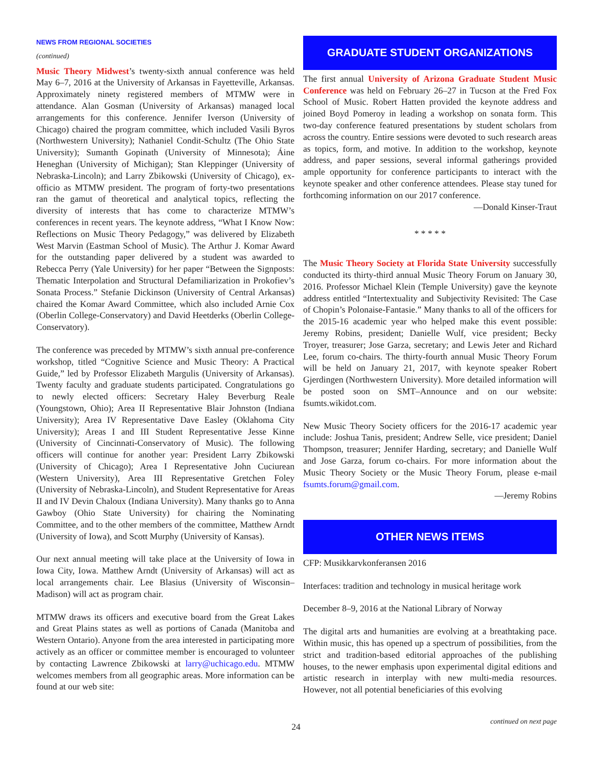NEWS FROM REGIONAL SOCIETIES
(continued)
Music Theory Midwest’s twenty-sixth annual conference was held May 6–7, 2016 at the University of Arkansas in Fayetteville, Arkansas. Approximately ninety registered members of MTMW were in attendance. Alan Gosman (University of Arkansas) managed local arrangements for this conference. Jennifer Iverson (University of Chicago) chaired the program committee, which included Vasili Byros (Northwestern University); Nathaniel Condit-Schultz (The Ohio State University); Sumanth Gopinath (University of Minnesota); Áine Heneghan (University of Michigan); Stan Kleppinger (University of Nebraska-Lincoln); and Larry Zbikowski (University of Chicago), ex-officio as MTMW president. The program of forty-two presentations ran the gamut of theoretical and analytical topics, reflecting the diversity of interests that has come to characterize MTMW’s conferences in recent years. The keynote address, “What I Know Now: Reflections on Music Theory Pedagogy,” was delivered by Elizabeth West Marvin (Eastman School of Music). The Arthur J. Komar Award for the outstanding paper delivered by a student was awarded to Rebecca Perry (Yale University) for her paper “Between the Signposts: Thematic Interpolation and Structural Defamiliarization in Prokofiev’s Sonata Process.” Stefanie Dickinson (University of Central Arkansas) chaired the Komar Award Committee, which also included Arnie Cox (Oberlin College-Conservatory) and David Heetderks (Oberlin College-Conservatory).
The conference was preceded by MTMW’s sixth annual pre-conference workshop, titled “Cognitive Science and Music Theory: A Practical Guide,” led by Professor Elizabeth Margulis (University of Arkansas). Twenty faculty and graduate students participated. Congratulations go to newly elected officers: Secretary Haley Beverburg Reale (Youngstown, Ohio); Area II Representative Blair Johnston (Indiana University); Area IV Representative Dave Easley (Oklahoma City University); Areas I and III Student Representative Jesse Kinne (University of Cincinnati-Conservatory of Music). The following officers will continue for another year: President Larry Zbikowski (University of Chicago); Area I Representative John Cuciurean (Western University), Area III Representative Gretchen Foley (University of Nebraska-Lincoln), and Student Representative for Areas II and IV Devin Chaloux (Indiana University). Many thanks go to Anna Gawboy (Ohio State University) for chairing the Nominating Committee, and to the other members of the committee, Matthew Arndt (University of Iowa), and Scott Murphy (University of Kansas).
Our next annual meeting will take place at the University of Iowa in Iowa City, Iowa. Matthew Arndt (University of Arkansas) will act as local arrangements chair. Lee Blasius (University of Wisconsin–Madison) will act as program chair.
MTMW draws its officers and executive board from the Great Lakes and Great Plains states as well as portions of Canada (Manitoba and Western Ontario). Anyone from the area interested in participating more actively as an officer or committee member is encouraged to volunteer by contacting Lawrence Zbikowski at larry@uchicago.edu. MTMW welcomes members from all geographic areas. More information can be found at our web site:
GRADUATE STUDENT ORGANIZATIONS
The first annual University of Arizona Graduate Student Music Conference was held on February 26–27 in Tucson at the Fred Fox School of Music. Robert Hatten provided the keynote address and joined Boyd Pomeroy in leading a workshop on sonata form. This two-day conference featured presentations by student scholars from across the country. Entire sessions were devoted to such research areas as topics, form, and motive. In addition to the workshop, keynote address, and paper sessions, several informal gatherings provided ample opportunity for conference participants to interact with the keynote speaker and other conference attendees. Please stay tuned for forthcoming information on our 2017 conference.
—Donald Kinser-Traut
* * * * *
The Music Theory Society at Florida State University successfully conducted its thirty-third annual Music Theory Forum on January 30, 2016. Professor Michael Klein (Temple University) gave the keynote address entitled “Intertextuality and Subjectivity Revisited: The Case of Chopin’s Polonaise-Fantasie.” Many thanks to all of the officers for the 2015-16 academic year who helped make this event possible: Jeremy Robins, president; Danielle Wulf, vice president; Becky Troyer, treasurer; Jose Garza, secretary; and Lewis Jeter and Richard Lee, forum co-chairs. The thirty-fourth annual Music Theory Forum will be held on January 21, 2017, with keynote speaker Robert Gjerdingen (Northwestern University). More detailed information will be posted soon on SMT–Announce and on our website: fsumts.wikidot.com.
New Music Theory Society officers for the 2016-17 academic year include: Joshua Tanis, president; Andrew Selle, vice president; Daniel Thompson, treasurer; Jennifer Harding, secretary; and Danielle Wulf and Jose Garza, forum co-chairs. For more information about the Music Theory Society or the Music Theory Forum, please e-mail fsumts.forum@gmail.com.
—Jeremy Robins
OTHER NEWS ITEMS
CFP: Musikkarvkonferansen 2016
Interfaces: tradition and technology in musical heritage work
December 8–9, 2016 at the National Library of Norway
The digital arts and humanities are evolving at a breathtaking pace. Within music, this has opened up a spectrum of possibilities, from the strict and tradition-based editorial approaches of the publishing houses, to the newer emphasis upon experimental digital editions and artistic research in interplay with new multi-media resources. However, not all potential beneficiaries of this evolving
continued on next page
24